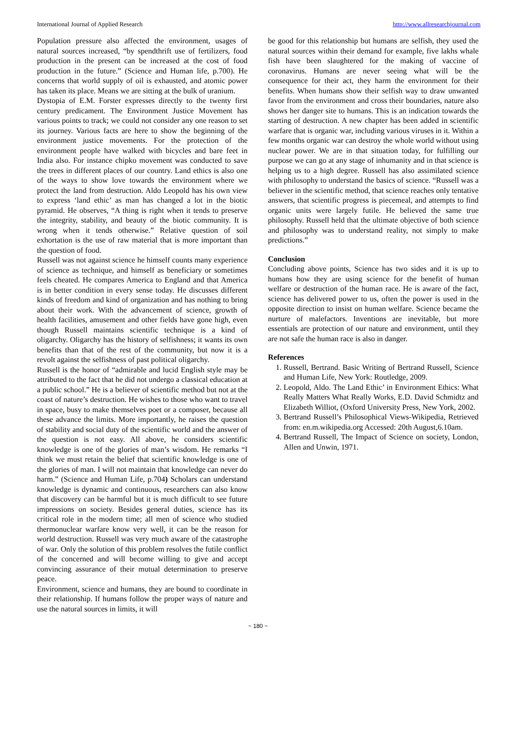International Journal of Applied Research http://www.allresearchjournal.com
Population pressure also affected the environment, usages of natural sources increased, “by spendthrift use of fertilizers, food production in the present can be increased at the cost of food production in the future.” (Science and Human life, p.700). He concerns that world supply of oil is exhausted, and atomic power has taken its place. Means we are sitting at the bulk of uranium.
Dystopia of E.M. Forster expresses directly to the twenty first century predicament. The Environment Justice Movement has various points to track; we could not consider any one reason to set its journey. Various facts are here to show the beginning of the environment justice movements. For the protection of the environment people have walked with bicycles and bare feet in India also. For instance chipko movement was conducted to save the trees in different places of our country. Land ethics is also one of the ways to show love towards the environment where we protect the land from destruction. Aldo Leopold has his own view to express ‘land ethic’ as man has changed a lot in the biotic pyramid. He observes, “A thing is right when it tends to preserve the integrity, stability, and beauty of the biotic community. It is wrong when it tends otherwise.” Relative question of soil exhortation is the use of raw material that is more important than the question of food.
Russell was not against science he himself counts many experience of science as technique, and himself as beneficiary or sometimes feels cheated. He compares America to England and that America is in better condition in every sense today. He discusses different kinds of freedom and kind of organization and has nothing to bring about their work. With the advancement of science, growth of health facilities, amusement and other fields have gone high, even though Russell maintains scientific technique is a kind of oligarchy. Oligarchy has the history of selfishness; it wants its own benefits than that of the rest of the community, but now it is a revolt against the selfishness of past political oligarchy.
Russell is the honor of “admirable and lucid English style may be attributed to the fact that he did not undergo a classical education at a public school.” He is a believer of scientific method but not at the coast of nature’s destruction. He wishes to those who want to travel in space, busy to make themselves poet or a composer, because all these advance the limits. More importantly, he raises the question of stability and social duty of the scientific world and the answer of the question is not easy. All above, he considers scientific knowledge is one of the glories of man’s wisdom. He remarks “I think we must retain the belief that scientific knowledge is one of the glories of man. I will not maintain that knowledge can never do harm.” (Science and Human Life, p.704) Scholars can understand knowledge is dynamic and continuous, researchers can also know that discovery can be harmful but it is much difficult to see future impressions on society. Besides general duties, science has its critical role in the modern time; all men of science who studied thermonuclear warfare know very well, it can be the reason for world destruction. Russell was very much aware of the catastrophe of war. Only the solution of this problem resolves the futile conflict of the concerned and will become willing to give and accept convincing assurance of their mutual determination to preserve peace.
Environment, science and humans, they are bound to coordinate in their relationship. If humans follow the proper ways of nature and use the natural sources in limits, it will
be good for this relationship but humans are selfish, they used the natural sources within their demand for example, five lakhs whale fish have been slaughtered for the making of vaccine of coronavirus. Humans are never seeing what will be the consequence for their act, they harm the environment for their benefits. When humans show their selfish way to draw unwanted favor from the environment and cross their boundaries, nature also shows her danger site to humans. This is an indication towards the starting of destruction. A new chapter has been added in scientific warfare that is organic war, including various viruses in it. Within a few months organic war can destroy the whole world without using nuclear power. We are in that situation today, for fulfilling our purpose we can go at any stage of inhumanity and in that science is helping us to a high degree. Russell has also assimilated science with philosophy to understand the basics of science. “Russell was a believer in the scientific method, that science reaches only tentative answers, that scientific progress is piecemeal, and attempts to find organic units were largely futile. He believed the same true philosophy. Russell held that the ultimate objective of both science and philosophy was to understand reality, not simply to make predictions.”
Conclusion
Concluding above points, Science has two sides and it is up to humans how they are using science for the benefit of human welfare or destruction of the human race. He is aware of the fact, science has delivered power to us, often the power is used in the opposite direction to insist on human welfare. Science became the nurture of malefactors. Inventions are inevitable, but more essentials are protection of our nature and environment, until they are not safe the human race is also in danger.
References
1. Russell, Bertrand. Basic Writing of Bertrand Russell, Science and Human Life, New York: Routledge, 2009.
2. Leopold, Aldo. The Land Ethic’ in Environment Ethics: What Really Matters What Really Works, E.D. David Schmidtz and Elizabeth Williot, (Oxford University Press, New York, 2002.
3. Bertrand Russell’s Philosophical Views-Wikipedia, Retrieved from: en.m.wikipedia.org Accessed: 20th August,6.10am.
4. Bertrand Russell, The Impact of Science on society, London, Allen and Unwin, 1971.
~ 180 ~